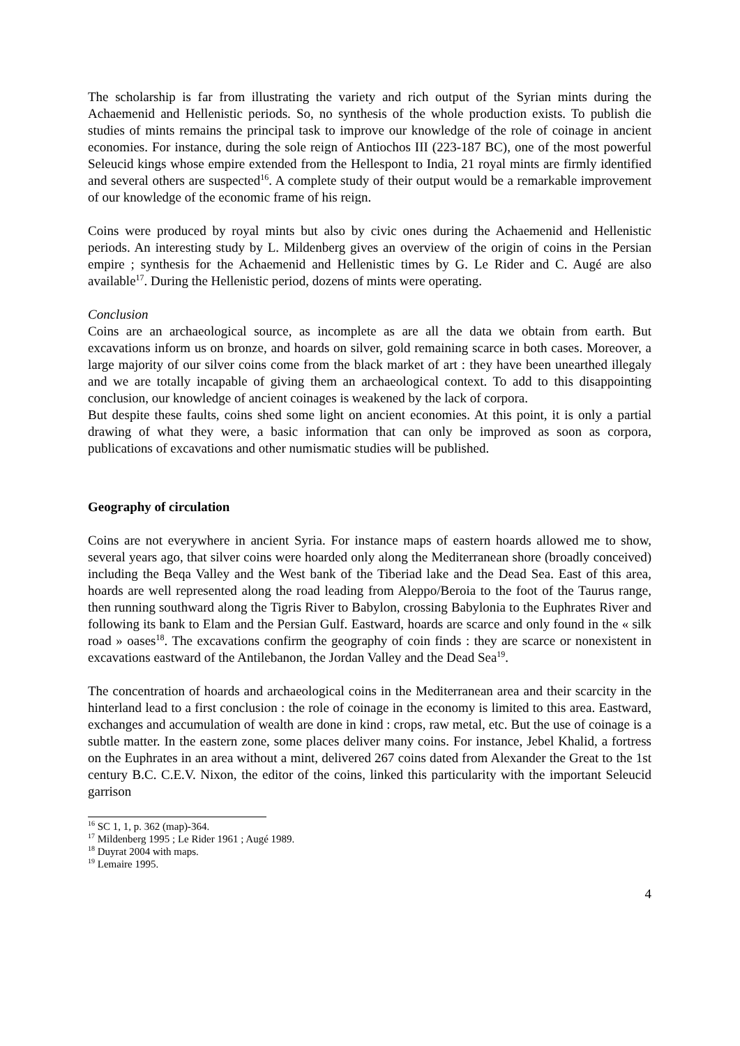The scholarship is far from illustrating the variety and rich output of the Syrian mints during the Achaemenid and Hellenistic periods. So, no synthesis of the whole production exists. To publish die studies of mints remains the principal task to improve our knowledge of the role of coinage in ancient economies. For instance, during the sole reign of Antiochos III (223-187 BC), one of the most powerful Seleucid kings whose empire extended from the Hellespont to India, 21 royal mints are firmly identified and several others are suspected<sup>16</sup>. A complete study of their output would be a remarkable improvement of our knowledge of the economic frame of his reign.
Coins were produced by royal mints but also by civic ones during the Achaemenid and Hellenistic periods. An interesting study by L. Mildenberg gives an overview of the origin of coins in the Persian empire ; synthesis for the Achaemenid and Hellenistic times by G. Le Rider and C. Augé are also available<sup>17</sup>. During the Hellenistic period, dozens of mints were operating.
Conclusion
Coins are an archaeological source, as incomplete as are all the data we obtain from earth. But excavations inform us on bronze, and hoards on silver, gold remaining scarce in both cases. Moreover, a large majority of our silver coins come from the black market of art : they have been unearthed illegaly and we are totally incapable of giving them an archaeological context. To add to this disappointing conclusion, our knowledge of ancient coinages is weakened by the lack of corpora.
But despite these faults, coins shed some light on ancient economies. At this point, it is only a partial drawing of what they were, a basic information that can only be improved as soon as corpora, publications of excavations and other numismatic studies will be published.
Geography of circulation
Coins are not everywhere in ancient Syria. For instance maps of eastern hoards allowed me to show, several years ago, that silver coins were hoarded only along the Mediterranean shore (broadly conceived) including the Beqa Valley and the West bank of the Tiberiad lake and the Dead Sea. East of this area, hoards are well represented along the road leading from Aleppo/Beroia to the foot of the Taurus range, then running southward along the Tigris River to Babylon, crossing Babylonia to the Euphrates River and following its bank to Elam and the Persian Gulf. Eastward, hoards are scarce and only found in the « silk road » oases<sup>18</sup>. The excavations confirm the geography of coin finds : they are scarce or nonexistent in excavations eastward of the Antilebanon, the Jordan Valley and the Dead Sea<sup>19</sup>.
The concentration of hoards and archaeological coins in the Mediterranean area and their scarcity in the hinterland lead to a first conclusion : the role of coinage in the economy is limited to this area. Eastward, exchanges and accumulation of wealth are done in kind : crops, raw metal, etc. But the use of coinage is a subtle matter. In the eastern zone, some places deliver many coins. For instance, Jebel Khalid, a fortress on the Euphrates in an area without a mint, delivered 267 coins dated from Alexander the Great to the 1st century B.C. C.E.V. Nixon, the editor of the coins, linked this particularity with the important Seleucid garrison
<sup>16</sup> SC 1, 1, p. 362 (map)-364.
<sup>17</sup> Mildenberg 1995 ; Le Rider 1961 ; Augé 1989.
<sup>18</sup> Duyrat 2004 with maps.
<sup>19</sup> Lemaire 1995.
4